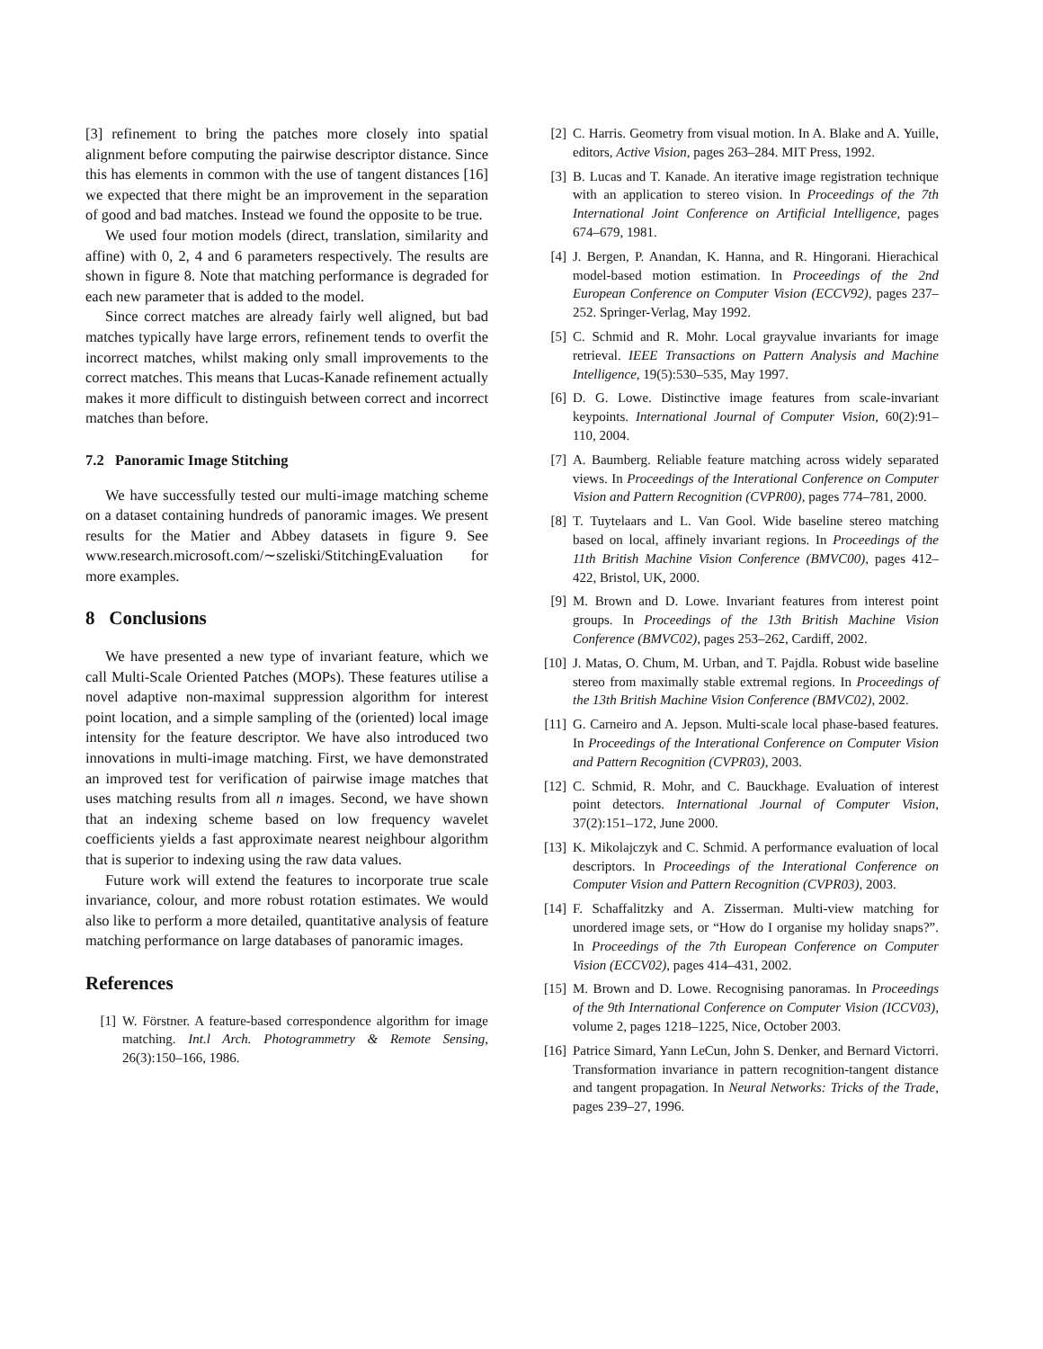[3] refinement to bring the patches more closely into spatial alignment before computing the pairwise descriptor distance. Since this has elements in common with the use of tangent distances [16] we expected that there might be an improvement in the separation of good and bad matches. Instead we found the opposite to be true.
We used four motion models (direct, translation, similarity and affine) with 0, 2, 4 and 6 parameters respectively. The results are shown in figure 8. Note that matching performance is degraded for each new parameter that is added to the model.
Since correct matches are already fairly well aligned, but bad matches typically have large errors, refinement tends to overfit the incorrect matches, whilst making only small improvements to the correct matches. This means that Lucas-Kanade refinement actually makes it more difficult to distinguish between correct and incorrect matches than before.
7.2 Panoramic Image Stitching
We have successfully tested our multi-image matching scheme on a dataset containing hundreds of panoramic images. We present results for the Matier and Abbey datasets in figure 9. See www.research.microsoft.com/∼szeliski/StitchingEvaluation for more examples.
8 Conclusions
We have presented a new type of invariant feature, which we call Multi-Scale Oriented Patches (MOPs). These features utilise a novel adaptive non-maximal suppression algorithm for interest point location, and a simple sampling of the (oriented) local image intensity for the feature descriptor. We have also introduced two innovations in multi-image matching. First, we have demonstrated an improved test for verification of pairwise image matches that uses matching results from all n images. Second, we have shown that an indexing scheme based on low frequency wavelet coefficients yields a fast approximate nearest neighbour algorithm that is superior to indexing using the raw data values.
Future work will extend the features to incorporate true scale invariance, colour, and more robust rotation estimates. We would also like to perform a more detailed, quantitative analysis of feature matching performance on large databases of panoramic images.
References
[1] W. Förstner. A feature-based correspondence algorithm for image matching. Int.l Arch. Photogrammetry & Remote Sensing, 26(3):150–166, 1986.
[2] C. Harris. Geometry from visual motion. In A. Blake and A. Yuille, editors, Active Vision, pages 263–284. MIT Press, 1992.
[3] B. Lucas and T. Kanade. An iterative image registration technique with an application to stereo vision. In Proceedings of the 7th International Joint Conference on Artificial Intelligence, pages 674–679, 1981.
[4] J. Bergen, P. Anandan, K. Hanna, and R. Hingorani. Hierachical model-based motion estimation. In Proceedings of the 2nd European Conference on Computer Vision (ECCV92), pages 237–252. Springer-Verlag, May 1992.
[5] C. Schmid and R. Mohr. Local grayvalue invariants for image retrieval. IEEE Transactions on Pattern Analysis and Machine Intelligence, 19(5):530–535, May 1997.
[6] D. G. Lowe. Distinctive image features from scale-invariant keypoints. International Journal of Computer Vision, 60(2):91–110, 2004.
[7] A. Baumberg. Reliable feature matching across widely separated views. In Proceedings of the Interational Conference on Computer Vision and Pattern Recognition (CVPR00), pages 774–781, 2000.
[8] T. Tuytelaars and L. Van Gool. Wide baseline stereo matching based on local, affinely invariant regions. In Proceedings of the 11th British Machine Vision Conference (BMVC00), pages 412–422, Bristol, UK, 2000.
[9] M. Brown and D. Lowe. Invariant features from interest point groups. In Proceedings of the 13th British Machine Vision Conference (BMVC02), pages 253–262, Cardiff, 2002.
[10] J. Matas, O. Chum, M. Urban, and T. Pajdla. Robust wide baseline stereo from maximally stable extremal regions. In Proceedings of the 13th British Machine Vision Conference (BMVC02), 2002.
[11] G. Carneiro and A. Jepson. Multi-scale local phase-based features. In Proceedings of the Interational Conference on Computer Vision and Pattern Recognition (CVPR03), 2003.
[12] C. Schmid, R. Mohr, and C. Bauckhage. Evaluation of interest point detectors. International Journal of Computer Vision, 37(2):151–172, June 2000.
[13] K. Mikolajczyk and C. Schmid. A performance evaluation of local descriptors. In Proceedings of the Interational Conference on Computer Vision and Pattern Recognition (CVPR03), 2003.
[14] F. Schaffalitzky and A. Zisserman. Multi-view matching for unordered image sets, or “How do I organise my holiday snaps?”. In Proceedings of the 7th European Conference on Computer Vision (ECCV02), pages 414–431, 2002.
[15] M. Brown and D. Lowe. Recognising panoramas. In Proceedings of the 9th International Conference on Computer Vision (ICCV03), volume 2, pages 1218–1225, Nice, October 2003.
[16] Patrice Simard, Yann LeCun, John S. Denker, and Bernard Victorri. Transformation invariance in pattern recognition-tangent distance and tangent propagation. In Neural Networks: Tricks of the Trade, pages 239–27, 1996.